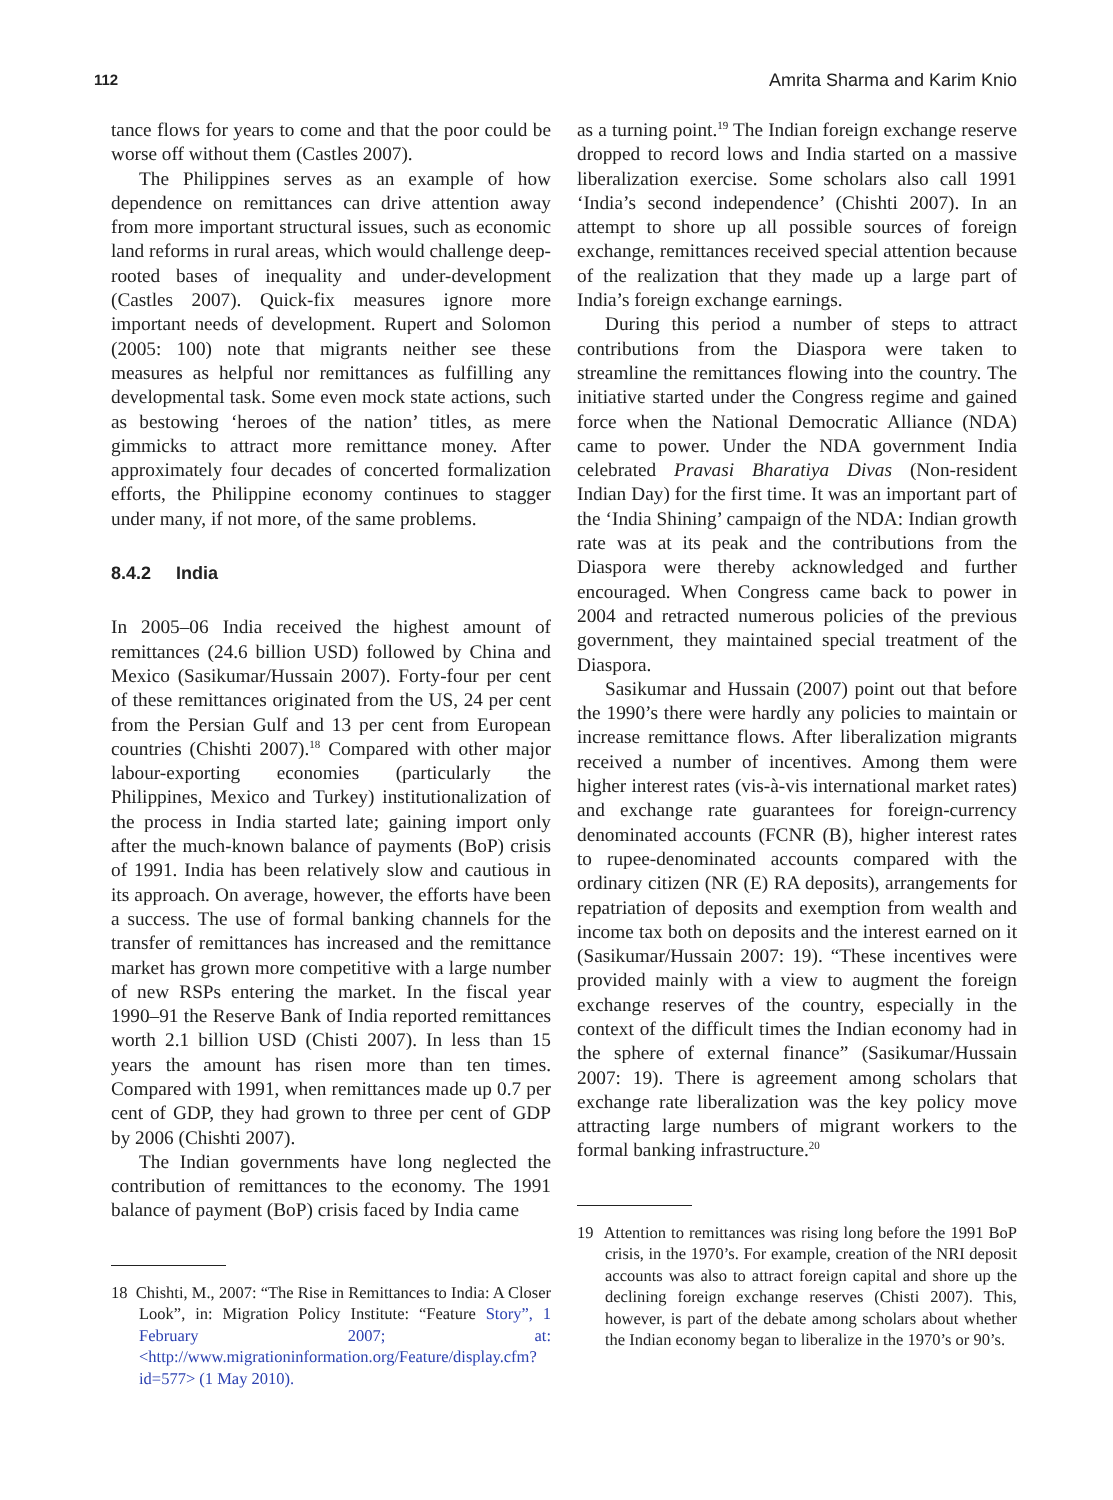112 Amrita Sharma and Karim Knio
tance flows for years to come and that the poor could be worse off without them (Castles 2007).
The Philippines serves as an example of how dependence on remittances can drive attention away from more important structural issues, such as economic land reforms in rural areas, which would challenge deep-rooted bases of inequality and under-development (Castles 2007). Quick-fix measures ignore more important needs of development. Rupert and Solomon (2005: 100) note that migrants neither see these measures as helpful nor remittances as fulfilling any developmental task. Some even mock state actions, such as bestowing ‘heroes of the nation’ titles, as mere gimmicks to attract more remittance money. After approximately four decades of concerted formalization efforts, the Philippine economy continues to stagger under many, if not more, of the same problems.
8.4.2 India
In 2005–06 India received the highest amount of remittances (24.6 billion USD) followed by China and Mexico (Sasikumar/Hussain 2007). Forty-four per cent of these remittances originated from the US, 24 per cent from the Persian Gulf and 13 per cent from European countries (Chishti 2007).<sup>18</sup> Compared with other major labour-exporting economies (particularly the Philippines, Mexico and Turkey) institutionalization of the process in India started late; gaining import only after the much-known balance of payments (BoP) crisis of 1991. India has been relatively slow and cautious in its approach. On average, however, the efforts have been a success. The use of formal banking channels for the transfer of remittances has increased and the remittance market has grown more competitive with a large number of new RSPs entering the market. In the fiscal year 1990–91 the Reserve Bank of India reported remittances worth 2.1 billion USD (Chisti 2007). In less than 15 years the amount has risen more than ten times. Compared with 1991, when remittances made up 0.7 per cent of GDP, they had grown to three per cent of GDP by 2006 (Chishti 2007).
The Indian governments have long neglected the contribution of remittances to the economy. The 1991 balance of payment (BoP) crisis faced by India came
18 Chishti, M., 2007: “The Rise in Remittances to India: A Closer Look”, in: Migration Policy Institute: “Feature Story”, 1 February 2007; at: <http://www.migrationinformation.org/Feature/display.cfm?id=577> (1 May 2010).
as a turning point.<sup>19</sup> The Indian foreign exchange reserve dropped to record lows and India started on a massive liberalization exercise. Some scholars also call 1991 ‘India’s second independence’ (Chishti 2007). In an attempt to shore up all possible sources of foreign exchange, remittances received special attention because of the realization that they made up a large part of India’s foreign exchange earnings.
During this period a number of steps to attract contributions from the Diaspora were taken to streamline the remittances flowing into the country. The initiative started under the Congress regime and gained force when the National Democratic Alliance (NDA) came to power. Under the NDA government India celebrated Pravasi Bharatiya Divas (Non-resident Indian Day) for the first time. It was an important part of the ‘India Shining’ campaign of the NDA: Indian growth rate was at its peak and the contributions from the Diaspora were thereby acknowledged and further encouraged. When Congress came back to power in 2004 and retracted numerous policies of the previous government, they maintained special treatment of the Diaspora.
Sasikumar and Hussain (2007) point out that before the 1990’s there were hardly any policies to maintain or increase remittance flows. After liberalization migrants received a number of incentives. Among them were higher interest rates (vis-à-vis international market rates) and exchange rate guarantees for foreign-currency denominated accounts (FCNR (B), higher interest rates to rupee-denominated accounts compared with the ordinary citizen (NR (E) RA deposits), arrangements for repatriation of deposits and exemption from wealth and income tax both on deposits and the interest earned on it (Sasikumar/Hussain 2007: 19). “These incentives were provided mainly with a view to augment the foreign exchange reserves of the country, especially in the context of the difficult times the Indian economy had in the sphere of external finance” (Sasikumar/Hussain 2007: 19). There is agreement among scholars that exchange rate liberalization was the key policy move attracting large numbers of migrant workers to the formal banking infrastructure.<sup>20</sup>
19 Attention to remittances was rising long before the 1991 BoP crisis, in the 1970’s. For example, creation of the NRI deposit accounts was also to attract foreign capital and shore up the declining foreign exchange reserves (Chisti 2007). This, however, is part of the debate among scholars about whether the Indian economy began to liberalize in the 1970’s or 90’s.